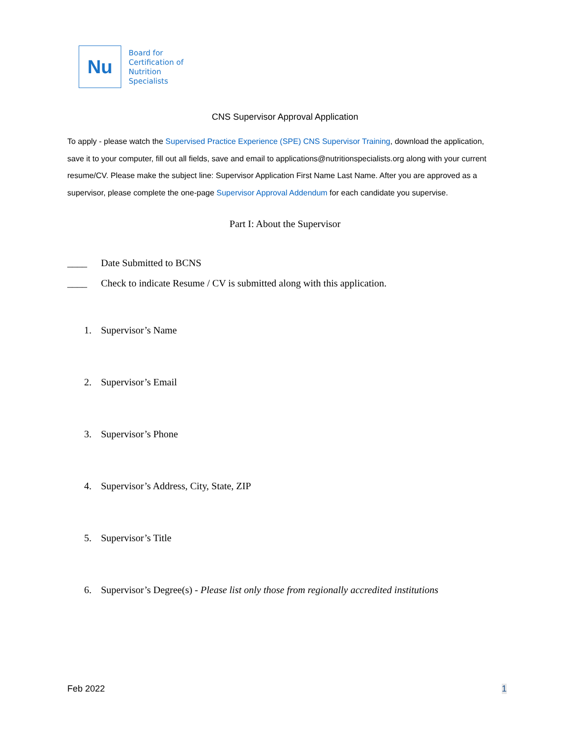Nu
Board for
Certification of
Nutrition
Specialists
CNS Supervisor Approval Application
To apply - please watch the Supervised Practice Experience (SPE) CNS Supervisor Training, download the application, save it to your computer, fill out all fields, save and email to applications@nutritionspecialists.org along with your current resume/CV. Please make the subject line: Supervisor Application First Name Last Name. After you are approved as a supervisor, please complete the one-page Supervisor Approval Addendum for each candidate you supervise.
Part I: About the Supervisor
____ Date Submitted to BCNS
____ Check to indicate Resume / CV is submitted along with this application.
1. Supervisor’s Name
2. Supervisor’s Email
3. Supervisor’s Phone
4. Supervisor’s Address, City, State, ZIP
5. Supervisor’s Title
6. Supervisor’s Degree(s) - Please list only those from regionally accredited institutions
Feb 2022 1